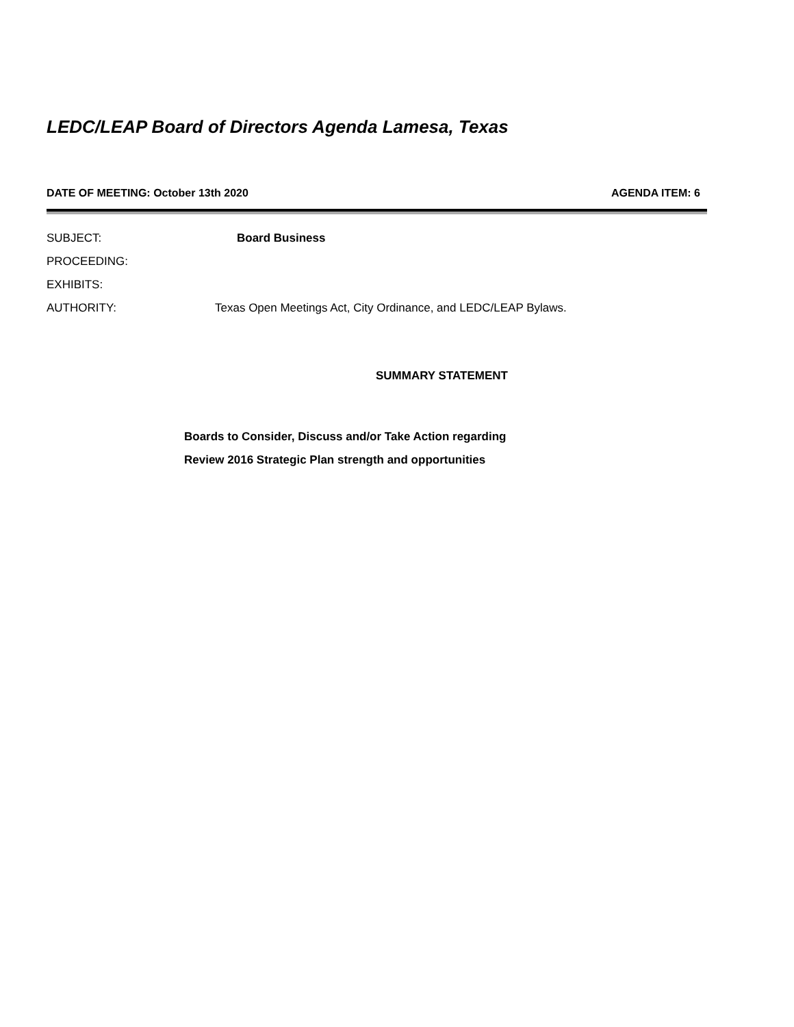LEDC/LEAP Board of Directors Agenda Lamesa, Texas
DATE OF MEETING: October 13th 2020 AGENDA ITEM: 6
SUBJECT: Board Business
PROCEEDING:
EXHIBITS:
AUTHORITY: Texas Open Meetings Act, City Ordinance, and LEDC/LEAP Bylaws.
SUMMARY STATEMENT
Boards to Consider, Discuss and/or Take Action regarding
Review 2016 Strategic Plan strength and opportunities